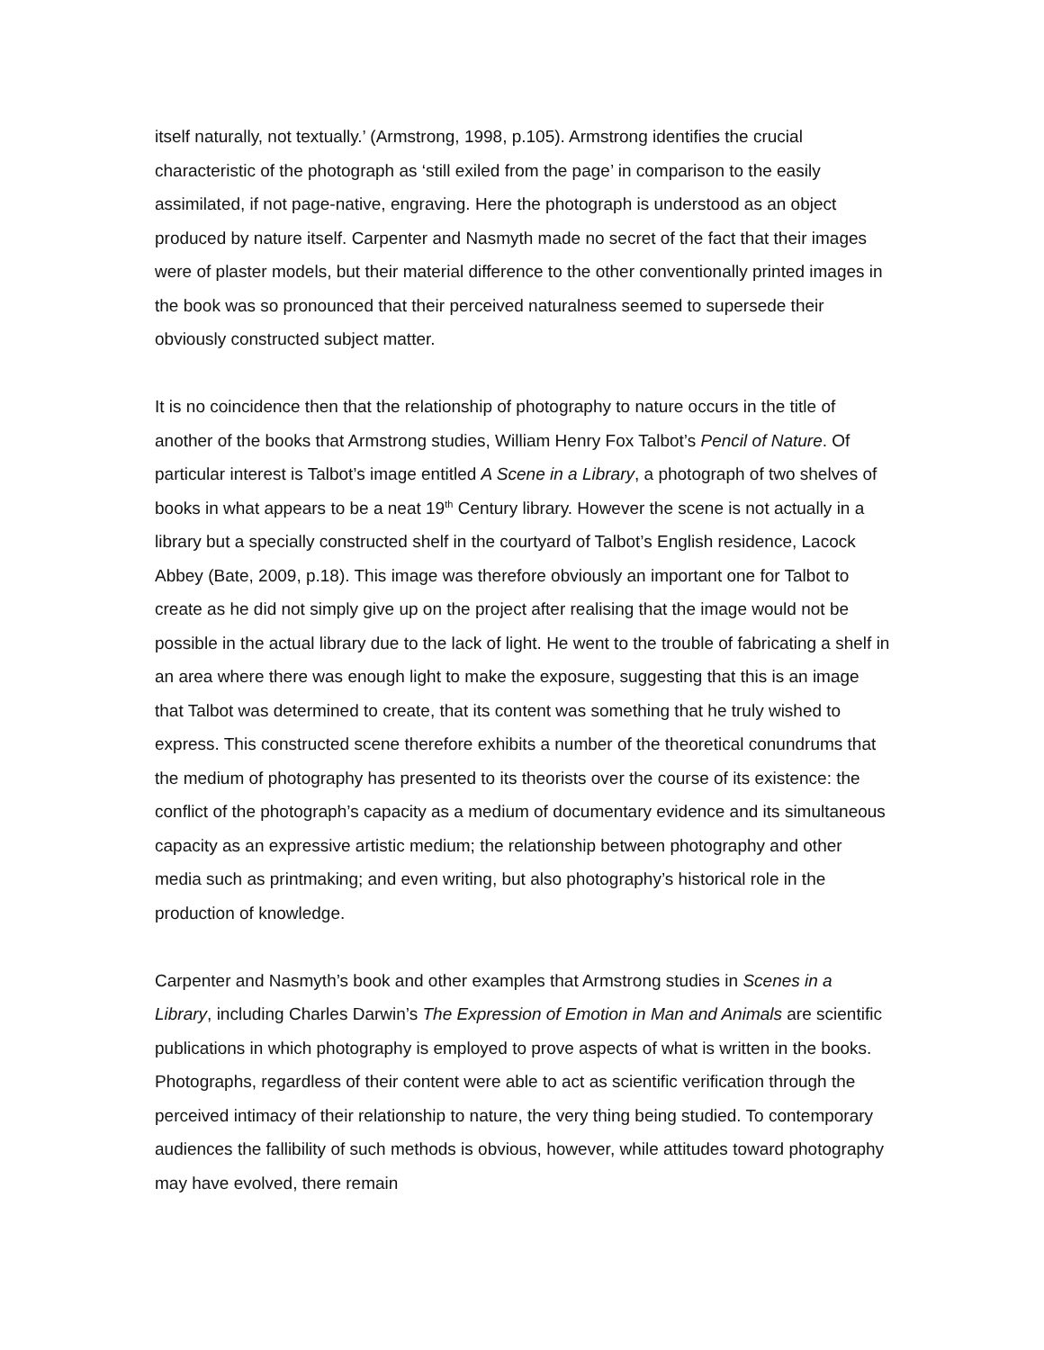itself naturally, not textually.’ (Armstrong, 1998, p.105). Armstrong identifies the crucial characteristic of the photograph as ‘still exiled from the page’ in comparison to the easily assimilated, if not page-native, engraving. Here the photograph is understood as an object produced by nature itself. Carpenter and Nasmyth made no secret of the fact that their images were of plaster models, but their material difference to the other conventionally printed images in the book was so pronounced that their perceived naturalness seemed to supersede their obviously constructed subject matter.
It is no coincidence then that the relationship of photography to nature occurs in the title of another of the books that Armstrong studies, William Henry Fox Talbot’s Pencil of Nature. Of particular interest is Talbot’s image entitled A Scene in a Library, a photograph of two shelves of books in what appears to be a neat 19<sup>th</sup> Century library. However the scene is not actually in a library but a specially constructed shelf in the courtyard of Talbot’s English residence, Lacock Abbey (Bate, 2009, p.18). This image was therefore obviously an important one for Talbot to create as he did not simply give up on the project after realising that the image would not be possible in the actual library due to the lack of light. He went to the trouble of fabricating a shelf in an area where there was enough light to make the exposure, suggesting that this is an image that Talbot was determined to create, that its content was something that he truly wished to express. This constructed scene therefore exhibits a number of the theoretical conundrums that the medium of photography has presented to its theorists over the course of its existence: the conflict of the photograph’s capacity as a medium of documentary evidence and its simultaneous capacity as an expressive artistic medium; the relationship between photography and other media such as printmaking; and even writing, but also photography’s historical role in the production of knowledge.
Carpenter and Nasmyth’s book and other examples that Armstrong studies in Scenes in a Library, including Charles Darwin’s The Expression of Emotion in Man and Animals are scientific publications in which photography is employed to prove aspects of what is written in the books. Photographs, regardless of their content were able to act as scientific verification through the perceived intimacy of their relationship to nature, the very thing being studied. To contemporary audiences the fallibility of such methods is obvious, however, while attitudes toward photography may have evolved, there remain